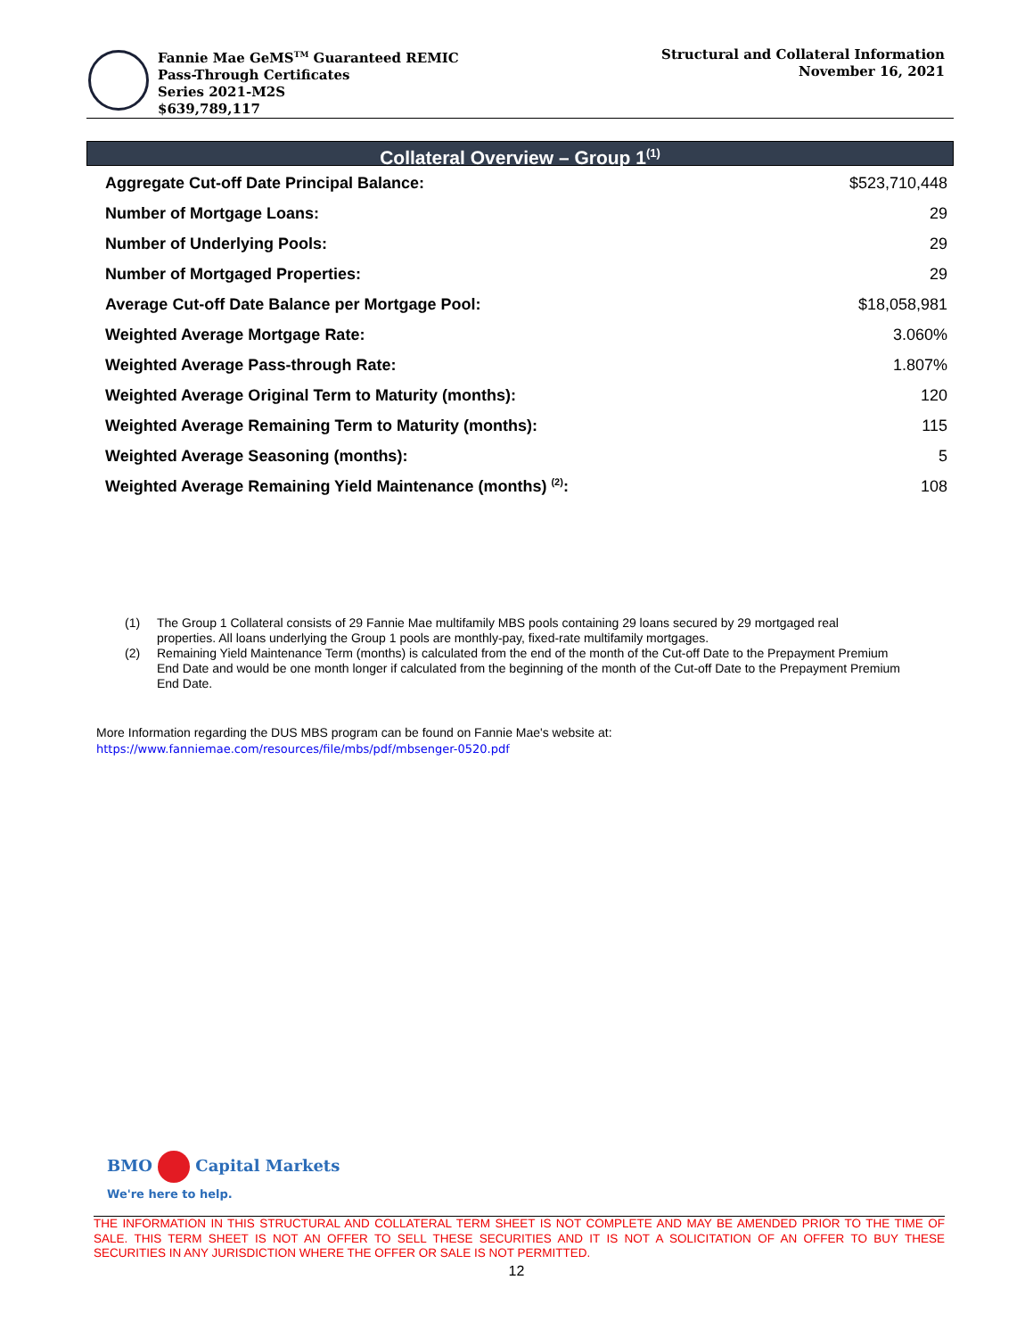Fannie Mae GeMS<sup>TM</sup> Guaranteed REMIC
Pass-Through Certificates
Series 2021-M2S
$639,789,117
Structural and Collateral Information
November 16, 2021
Collateral Overview – Group 1<sup>(1)</sup>
| Aggregate Cut-off Date Principal Balance: | $523,710,448 |
| Number of Mortgage Loans: | 29 |
| Number of Underlying Pools: | 29 |
| Number of Mortgaged Properties: | 29 |
| Average Cut-off Date Balance per Mortgage Pool: | $18,058,981 |
| Weighted Average Mortgage Rate: | 3.060% |
| Weighted Average Pass-through Rate: | 1.807% |
| Weighted Average Original Term to Maturity (months): | 120 |
| Weighted Average Remaining Term to Maturity (months): | 115 |
| Weighted Average Seasoning (months): | 5 |
| Weighted Average Remaining Yield Maintenance (months) <sup>(2)</sup>: | 108 |
(1) The Group 1 Collateral consists of 29 Fannie Mae multifamily MBS pools containing 29 loans secured by 29 mortgaged real properties. All loans underlying the Group 1 pools are monthly-pay, fixed-rate multifamily mortgages.
(2) Remaining Yield Maintenance Term (months) is calculated from the end of the month of the Cut-off Date to the Prepayment Premium End Date and would be one month longer if calculated from the beginning of the month of the Cut-off Date to the Prepayment Premium End Date.
More Information regarding the DUS MBS program can be found on Fannie Mae's website at:
https://www.fanniemae.com/resources/file/mbs/pdf/mbsenger-0520.pdf
BMO Capital Markets
We're here to help.
THE INFORMATION IN THIS STRUCTURAL AND COLLATERAL TERM SHEET IS NOT COMPLETE AND MAY BE AMENDED PRIOR TO THE TIME OF SALE. THIS TERM SHEET IS NOT AN OFFER TO SELL THESE SECURITIES AND IT IS NOT A SOLICITATION OF AN OFFER TO BUY THESE SECURITIES IN ANY JURISDICTION WHERE THE OFFER OR SALE IS NOT PERMITTED.
12